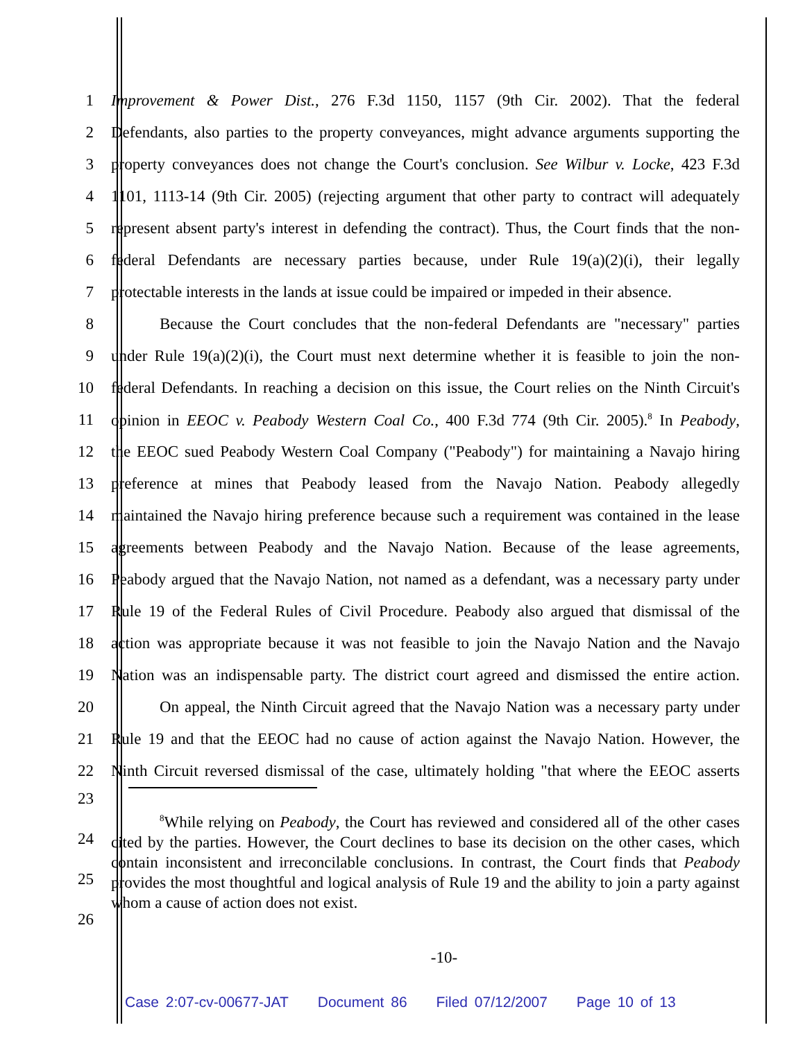1 Improvement & Power Dist., 276 F.3d 1150, 1157 (9th Cir. 2002). That the federal
2 Defendants, also parties to the property conveyances, might advance arguments supporting the
3 property conveyances does not change the Court's conclusion. See Wilbur v. Locke, 423 F.3d
4 1101, 1113-14 (9th Cir. 2005) (rejecting argument that other party to contract will adequately
5 represent absent party's interest in defending the contract). Thus, the Court finds that the non-
6 federal Defendants are necessary parties because, under Rule 19(a)(2)(i), their legally
7 protectable interests in the lands at issue could be impaired or impeded in their absence.
8 Because the Court concludes that the non-federal Defendants are "necessary" parties
9 under Rule 19(a)(2)(i), the Court must next determine whether it is feasible to join the non-
10 federal Defendants. In reaching a decision on this issue, the Court relies on the Ninth Circuit's
11 opinion in EEOC v. Peabody Western Coal Co., 400 F.3d 774 (9th Cir. 2005).<sup>8</sup> In Peabody,
12 the EEOC sued Peabody Western Coal Company ("Peabody") for maintaining a Navajo hiring
13 preference at mines that Peabody leased from the Navajo Nation. Peabody allegedly
14 maintained the Navajo hiring preference because such a requirement was contained in the lease
15 agreements between Peabody and the Navajo Nation. Because of the lease agreements,
16 Peabody argued that the Navajo Nation, not named as a defendant, was a necessary party under
17 Rule 19 of the Federal Rules of Civil Procedure. Peabody also argued that dismissal of the
18 action was appropriate because it was not feasible to join the Navajo Nation and the Navajo
19 Nation was an indispensable party. The district court agreed and dismissed the entire action.
20 On appeal, the Ninth Circuit agreed that the Navajo Nation was a necessary party under
21 Rule 19 and that the EEOC had no cause of action against the Navajo Nation. However, the
22 Ninth Circuit reversed dismissal of the case, ultimately holding "that where the EEOC asserts
23
24
25
26
<sup>8</sup> While relying on Peabody, the Court has reviewed and considered all of the other cases cited by the parties. However, the Court declines to base its decision on the other cases, which contain inconsistent and irreconcilable conclusions. In contrast, the Court finds that Peabody provides the most thoughtful and logical analysis of Rule 19 and the ability to join a party against whom a cause of action does not exist.
-10-
Case 2:07-cv-00677-JAT Document 86 Filed 07/12/2007 Page 10 of 13